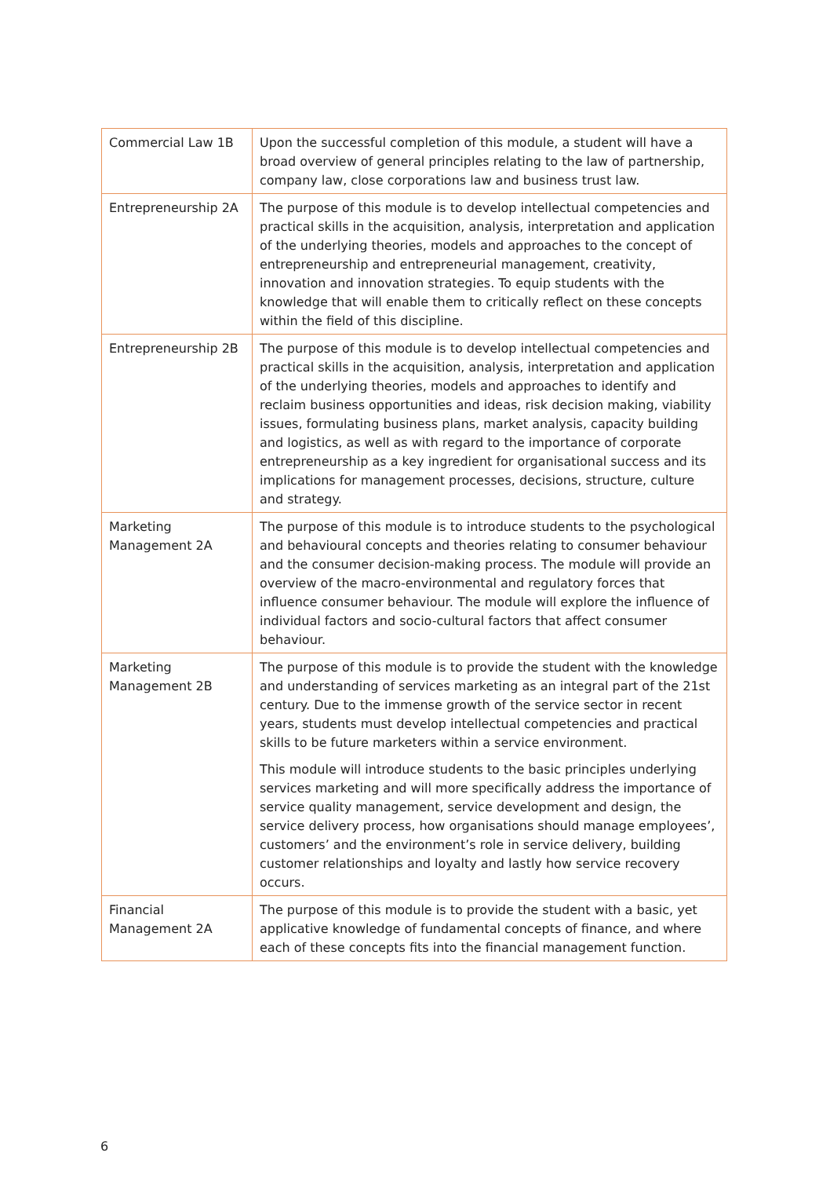| Commercial Law 1B | Upon the successful completion of this module, a student will have a broad overview of general principles relating to the law of partnership, company law, close corporations law and business trust law. |
| Entrepreneurship 2A | The purpose of this module is to develop intellectual competencies and practical skills in the acquisition, analysis, interpretation and application of the underlying theories, models and approaches to the concept of entrepreneurship and entrepreneurial management, creativity, innovation and innovation strategies. To equip students with the knowledge that will enable them to critically reflect on these concepts within the field of this discipline. |
| Entrepreneurship 2B | The purpose of this module is to develop intellectual competencies and practical skills in the acquisition, analysis, interpretation and application of the underlying theories, models and approaches to identify and reclaim business opportunities and ideas, risk decision making, viability issues, formulating business plans, market analysis, capacity building and logistics, as well as with regard to the importance of corporate entrepreneurship as a key ingredient for organisational success and its implications for management processes, decisions, structure, culture and strategy. |
| Marketing Management 2A | The purpose of this module is to introduce students to the psychological and behavioural concepts and theories relating to consumer behaviour and the consumer decision-making process. The module will provide an overview of the macro-environmental and regulatory forces that influence consumer behaviour. The module will explore the influence of individual factors and socio-cultural factors that affect consumer behaviour. |
| Marketing Management 2B | The purpose of this module is to provide the student with the knowledge and understanding of services marketing as an integral part of the 21st century. Due to the immense growth of the service sector in recent years, students must develop intellectual competencies and practical skills to be future marketers within a service environment. This module will introduce students to the basic principles underlying services marketing and will more specifically address the importance of service quality management, service development and design, the service delivery process, how organisations should manage employees’, customers’ and the environment’s role in service delivery, building customer relationships and loyalty and lastly how service recovery occurs. |
| Financial Management 2A | The purpose of this module is to provide the student with a basic, yet applicative knowledge of fundamental concepts of finance, and where each of these concepts fits into the financial management function. |
6